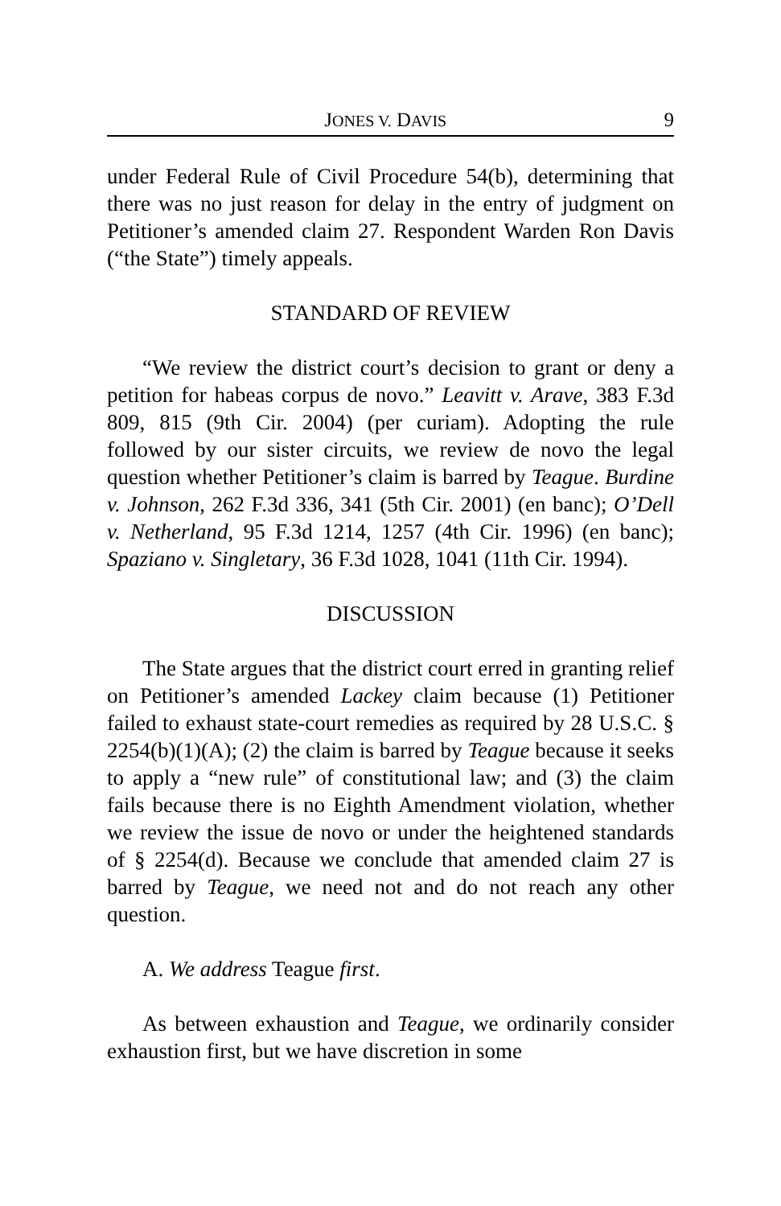JONES V. DAVIS 9
under Federal Rule of Civil Procedure 54(b), determining that there was no just reason for delay in the entry of judgment on Petitioner’s amended claim 27. Respondent Warden Ron Davis (“the State”) timely appeals.
STANDARD OF REVIEW
“We review the district court’s decision to grant or deny a petition for habeas corpus de novo.” Leavitt v. Arave, 383 F.3d 809, 815 (9th Cir. 2004) (per curiam). Adopting the rule followed by our sister circuits, we review de novo the legal question whether Petitioner’s claim is barred by Teague. Burdine v. Johnson, 262 F.3d 336, 341 (5th Cir. 2001) (en banc); O’Dell v. Netherland, 95 F.3d 1214, 1257 (4th Cir. 1996) (en banc); Spaziano v. Singletary, 36 F.3d 1028, 1041 (11th Cir. 1994).
DISCUSSION
The State argues that the district court erred in granting relief on Petitioner’s amended Lackey claim because (1) Petitioner failed to exhaust state-court remedies as required by 28 U.S.C. § 2254(b)(1)(A); (2) the claim is barred by Teague because it seeks to apply a “new rule” of constitutional law; and (3) the claim fails because there is no Eighth Amendment violation, whether we review the issue de novo or under the heightened standards of § 2254(d). Because we conclude that amended claim 27 is barred by Teague, we need not and do not reach any other question.
A. We address Teague first.
As between exhaustion and Teague, we ordinarily consider exhaustion first, but we have discretion in some